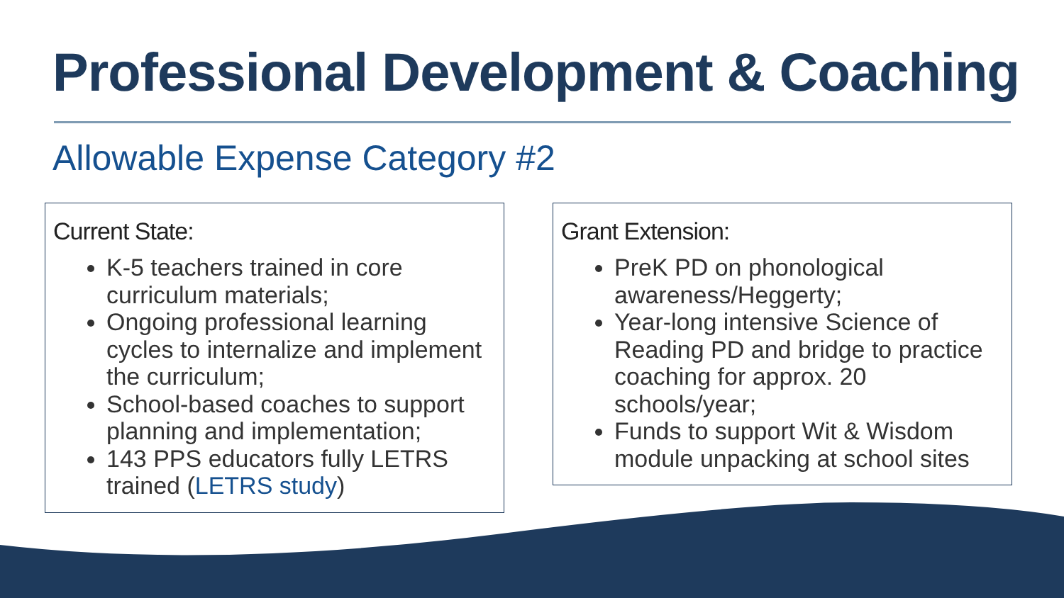Professional Development & Coaching
Allowable Expense Category #2
Current State:
K-5 teachers trained in core curriculum materials;
Ongoing professional learning cycles to internalize and implement the curriculum;
School-based coaches to support planning and implementation;
143 PPS educators fully LETRS trained (LETRS study)
Grant Extension:
PreK PD on phonological awareness/Heggerty;
Year-long intensive Science of Reading PD and bridge to practice coaching for approx. 20 schools/year;
Funds to support Wit & Wisdom module unpacking at school sites